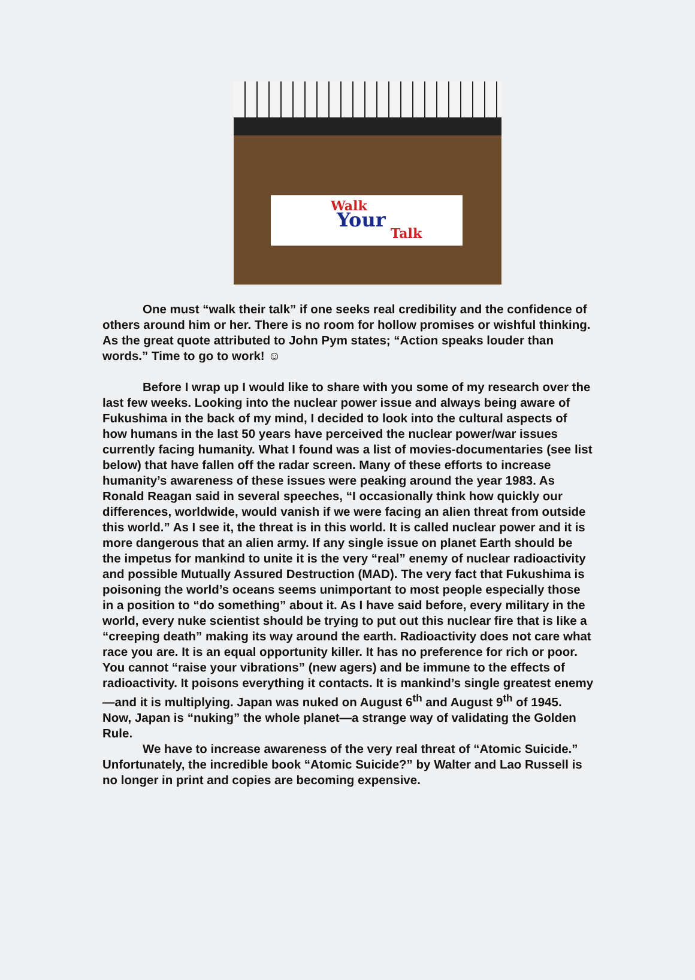Walk
Your
Talk
One must “walk their talk” if one seeks real credibility and the confidence of others around him or her. There is no room for hollow promises or wishful thinking. As the great quote attributed to John Pym states; “Action speaks louder than words.” Time to go to work! ☺
Before I wrap up I would like to share with you some of my research over the last few weeks. Looking into the nuclear power issue and always being aware of Fukushima in the back of my mind, I decided to look into the cultural aspects of how humans in the last 50 years have perceived the nuclear power/war issues currently facing humanity. What I found was a list of movies-documentaries (see list below) that have fallen off the radar screen. Many of these efforts to increase humanity’s awareness of these issues were peaking around the year 1983. As Ronald Reagan said in several speeches, “I occasionally think how quickly our differences, worldwide, would vanish if we were facing an alien threat from outside this world.” As I see it, the threat is in this world. It is called nuclear power and it is more dangerous that an alien army. If any single issue on planet Earth should be the impetus for mankind to unite it is the very “real” enemy of nuclear radioactivity and possible Mutually Assured Destruction (MAD). The very fact that Fukushima is poisoning the world’s oceans seems unimportant to most people especially those in a position to “do something” about it. As I have said before, every military in the world, every nuke scientist should be trying to put out this nuclear fire that is like a “creeping death” making its way around the earth. Radioactivity does not care what race you are. It is an equal opportunity killer. It has no preference for rich or poor. You cannot “raise your vibrations” (new agers) and be immune to the effects of radioactivity. It poisons everything it contacts. It is mankind’s single greatest enemy—and it is multiplying. Japan was nuked on August 6<sup>th</sup> and August 9<sup>th</sup> of 1945. Now, Japan is “nuking” the whole planet—a strange way of validating the Golden Rule.
We have to increase awareness of the very real threat of “Atomic Suicide.” Unfortunately, the incredible book “Atomic Suicide?” by Walter and Lao Russell is no longer in print and copies are becoming expensive.